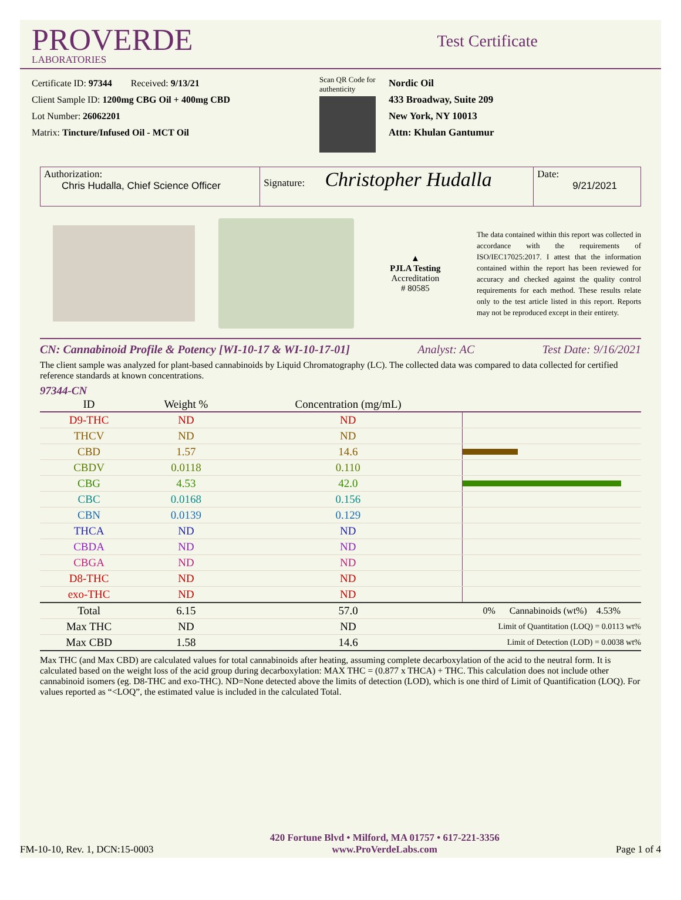PROVERDE
LABORATORIES
Test Certificate
Certificate ID: 97344 Received: 9/13/21
Client Sample ID: 1200mg CBG Oil + 400mg CBD
Lot Number: 26062201
Matrix: Tincture/Infused Oil - MCT Oil
Scan QR Code for authenticity
Nordic Oil
433 Broadway, Suite 209
New York, NY 10013
Attn: Khulan Gantumur
Authorization:
Chris Hudalla, Chief Science Officer
Signature: Christopher Hudalla
Date:
9/21/2021
▲
PJLA Testing
Accreditation
# 80585
The data contained within this report was collected in accordance with the requirements of ISO/IEC17025:2017. I attest that the information contained within the report has been reviewed for accuracy and checked against the quality control requirements for each method. These results relate only to the test article listed in this report. Reports may not be reproduced except in their entirety.
CN: Cannabinoid Profile & Potency [WI-10-17 & WI-10-17-01] Analyst: AC Test Date: 9/16/2021
The client sample was analyzed for plant-based cannabinoids by Liquid Chromatography (LC). The collected data was compared to data collected for certified reference standards at known concentrations.
97344-CN
| ID | Weight % | Concentration (mg/mL) | |
| --- | --- | --- | --- |
| D9-THC | ND | ND | |
| THCV | ND | ND | |
| CBD | 1.57 | 14.6 | |
| CBDV | 0.0118 | 0.110 | |
| CBG | 4.53 | 42.0 | |
| CBC | 0.0168 | 0.156 | |
| CBN | 0.0139 | 0.129 | |
| THCA | ND | ND | |
| CBDA | ND | ND | |
| CBGA | ND | ND | |
| D8-THC | ND | ND | |
| exo-THC | ND | ND | |
| Total | 6.15 | 57.0 | 0% Cannabinoids (wt%) 4.53% |
| Max THC | ND | ND | Limit of Quantitation (LOQ) = 0.0113 wt% |
| Max CBD | 1.58 | 14.6 | Limit of Detection (LOD) = 0.0038 wt% |
Max THC (and Max CBD) are calculated values for total cannabinoids after heating, assuming complete decarboxylation of the acid to the neutral form. It is calculated based on the weight loss of the acid group during decarboxylation: MAX THC = (0.877 x THCA) + THC. This calculation does not include other cannabinoid isomers (eg. D8-THC and exo-THC). ND=None detected above the limits of detection (LOD), which is one third of Limit of Quantification (LOQ). For values reported as “<LOQ”, the estimated value is included in the calculated Total.
FM-10-10, Rev. 1, DCN:15-0003 420 Fortune Blvd • Milford, MA 01757 • 617-221-3356
www.ProVerdeLabs.com Page 1 of 4